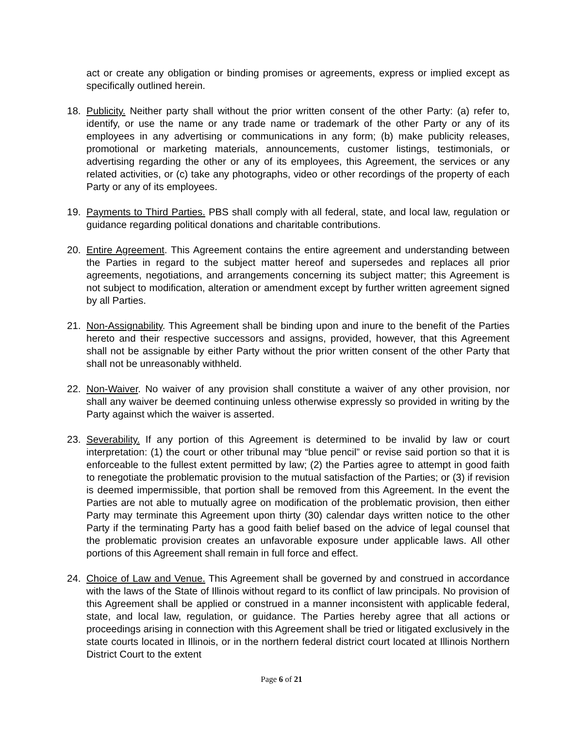act or create any obligation or binding promises or agreements, express or implied except as specifically outlined herein.
18. Publicity. Neither party shall without the prior written consent of the other Party: (a) refer to, identify, or use the name or any trade name or trademark of the other Party or any of its employees in any advertising or communications in any form; (b) make publicity releases, promotional or marketing materials, announcements, customer listings, testimonials, or advertising regarding the other or any of its employees, this Agreement, the services or any related activities, or (c) take any photographs, video or other recordings of the property of each Party or any of its employees.
19. Payments to Third Parties. PBS shall comply with all federal, state, and local law, regulation or guidance regarding political donations and charitable contributions.
20. Entire Agreement. This Agreement contains the entire agreement and understanding between the Parties in regard to the subject matter hereof and supersedes and replaces all prior agreements, negotiations, and arrangements concerning its subject matter; this Agreement is not subject to modification, alteration or amendment except by further written agreement signed by all Parties.
21. Non-Assignability. This Agreement shall be binding upon and inure to the benefit of the Parties hereto and their respective successors and assigns, provided, however, that this Agreement shall not be assignable by either Party without the prior written consent of the other Party that shall not be unreasonably withheld.
22. Non-Waiver. No waiver of any provision shall constitute a waiver of any other provision, nor shall any waiver be deemed continuing unless otherwise expressly so provided in writing by the Party against which the waiver is asserted.
23. Severability. If any portion of this Agreement is determined to be invalid by law or court interpretation: (1) the court or other tribunal may “blue pencil” or revise said portion so that it is enforceable to the fullest extent permitted by law; (2) the Parties agree to attempt in good faith to renegotiate the problematic provision to the mutual satisfaction of the Parties; or (3) if revision is deemed impermissible, that portion shall be removed from this Agreement. In the event the Parties are not able to mutually agree on modification of the problematic provision, then either Party may terminate this Agreement upon thirty (30) calendar days written notice to the other Party if the terminating Party has a good faith belief based on the advice of legal counsel that the problematic provision creates an unfavorable exposure under applicable laws. All other portions of this Agreement shall remain in full force and effect.
24. Choice of Law and Venue. This Agreement shall be governed by and construed in accordance with the laws of the State of Illinois without regard to its conflict of law principals. No provision of this Agreement shall be applied or construed in a manner inconsistent with applicable federal, state, and local law, regulation, or guidance. The Parties hereby agree that all actions or proceedings arising in connection with this Agreement shall be tried or litigated exclusively in the state courts located in Illinois, or in the northern federal district court located at Illinois Northern District Court to the extent
Page 6 of 21